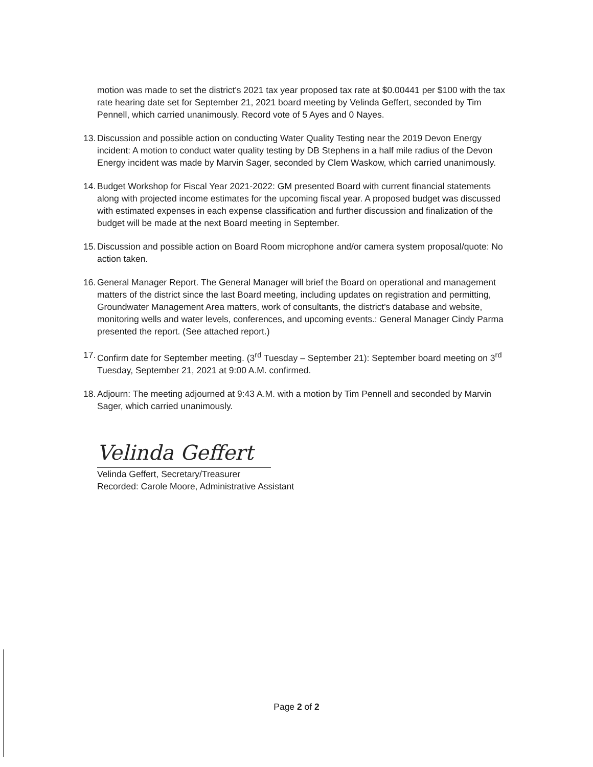motion was made to set the district's 2021 tax year proposed tax rate at $0.00441 per $100 with the tax rate hearing date set for September 21, 2021 board meeting by Velinda Geffert, seconded by Tim Pennell, which carried unanimously. Record vote of 5 Ayes and 0 Nayes.
13. Discussion and possible action on conducting Water Quality Testing near the 2019 Devon Energy incident: A motion to conduct water quality testing by DB Stephens in a half mile radius of the Devon Energy incident was made by Marvin Sager, seconded by Clem Waskow, which carried unanimously.
14. Budget Workshop for Fiscal Year 2021-2022: GM presented Board with current financial statements along with projected income estimates for the upcoming fiscal year. A proposed budget was discussed with estimated expenses in each expense classification and further discussion and finalization of the budget will be made at the next Board meeting in September.
15. Discussion and possible action on Board Room microphone and/or camera system proposal/quote: No action taken.
16. General Manager Report. The General Manager will brief the Board on operational and management matters of the district since the last Board meeting, including updates on registration and permitting, Groundwater Management Area matters, work of consultants, the district's database and website, monitoring wells and water levels, conferences, and upcoming events.: General Manager Cindy Parma presented the report. (See attached report.)
17. Confirm date for September meeting. (3<sup>rd</sup> Tuesday – September 21): September board meeting on 3<sup>rd</sup> Tuesday, September 21, 2021 at 9:00 A.M. confirmed.
18. Adjourn: The meeting adjourned at 9:43 A.M. with a motion by Tim Pennell and seconded by Marvin Sager, which carried unanimously.
Velinda Geffert
Velinda Geffert, Secretary/Treasurer
Recorded: Carole Moore, Administrative Assistant
Page 2 of 2